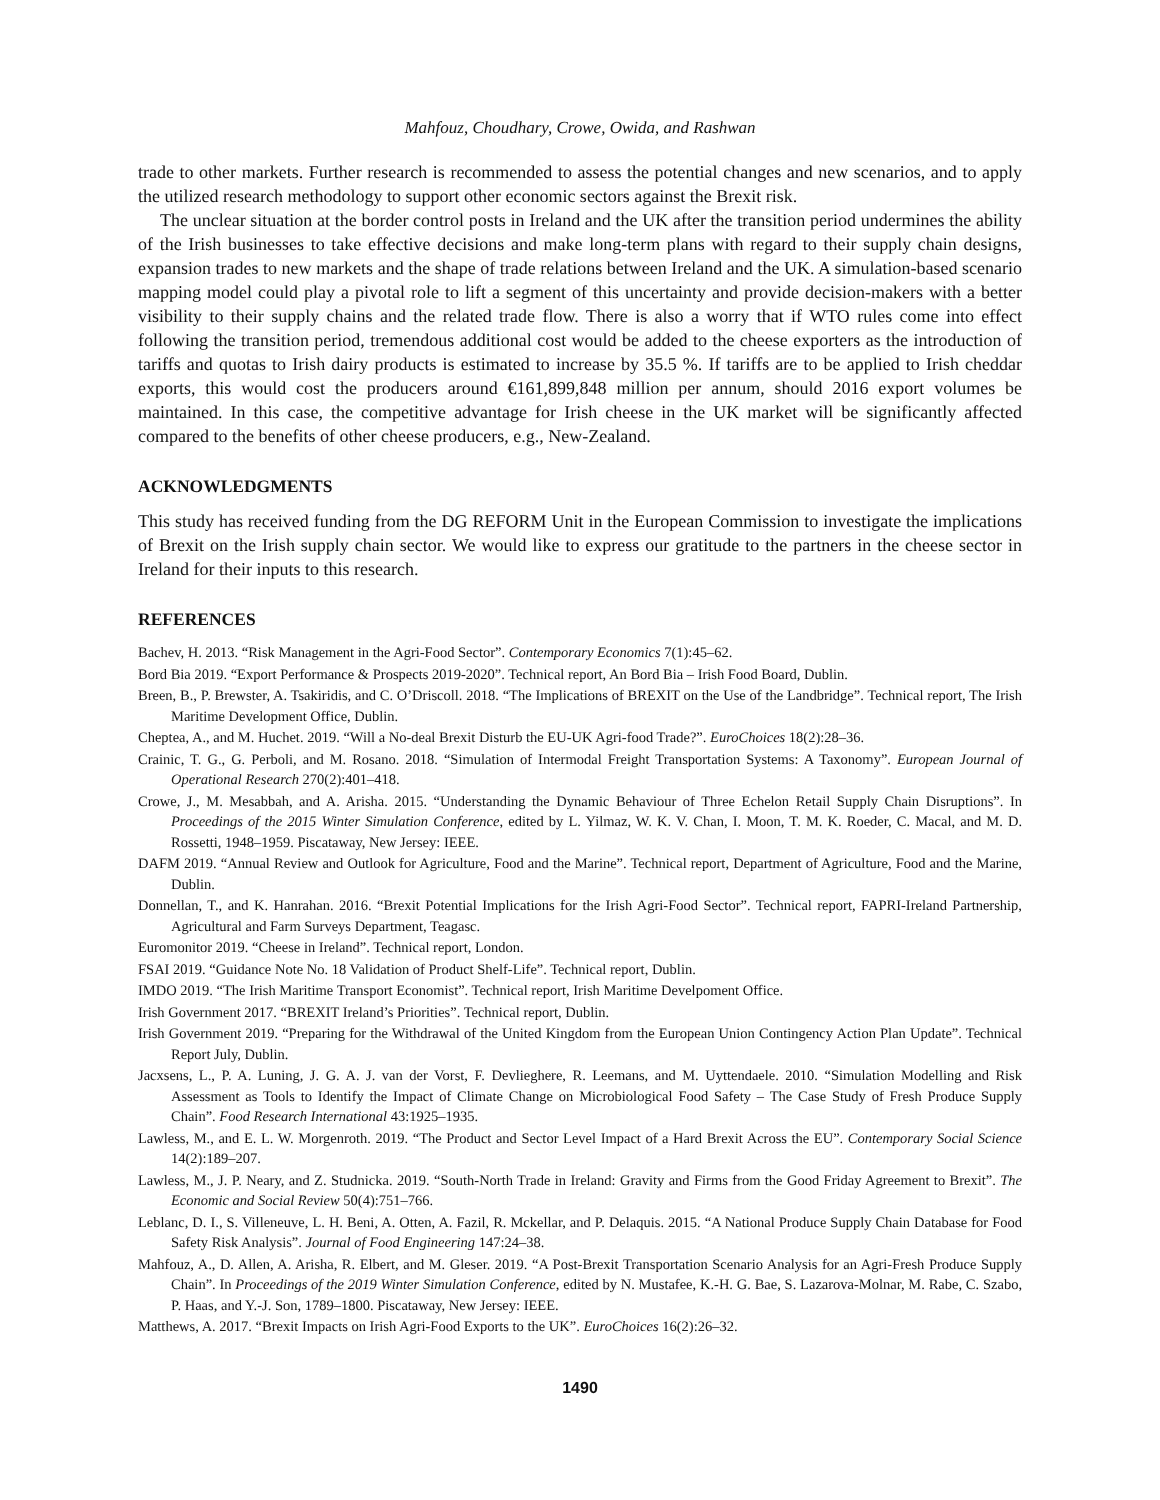Mahfouz, Choudhary, Crowe, Owida, and Rashwan
trade to other markets. Further research is recommended to assess the potential changes and new scenarios, and to apply the utilized research methodology to support other economic sectors against the Brexit risk.
The unclear situation at the border control posts in Ireland and the UK after the transition period undermines the ability of the Irish businesses to take effective decisions and make long-term plans with regard to their supply chain designs, expansion trades to new markets and the shape of trade relations between Ireland and the UK. A simulation-based scenario mapping model could play a pivotal role to lift a segment of this uncertainty and provide decision-makers with a better visibility to their supply chains and the related trade flow. There is also a worry that if WTO rules come into effect following the transition period, tremendous additional cost would be added to the cheese exporters as the introduction of tariffs and quotas to Irish dairy products is estimated to increase by 35.5 %. If tariffs are to be applied to Irish cheddar exports, this would cost the producers around €161,899,848 million per annum, should 2016 export volumes be maintained. In this case, the competitive advantage for Irish cheese in the UK market will be significantly affected compared to the benefits of other cheese producers, e.g., New-Zealand.
ACKNOWLEDGMENTS
This study has received funding from the DG REFORM Unit in the European Commission to investigate the implications of Brexit on the Irish supply chain sector. We would like to express our gratitude to the partners in the cheese sector in Ireland for their inputs to this research.
REFERENCES
Bachev, H. 2013. “Risk Management in the Agri-Food Sector”. Contemporary Economics 7(1):45–62.
Bord Bia 2019. “Export Performance & Prospects 2019-2020”. Technical report, An Bord Bia – Irish Food Board, Dublin.
Breen, B., P. Brewster, A. Tsakiridis, and C. O’Driscoll. 2018. “The Implications of BREXIT on the Use of the Landbridge”. Technical report, The Irish Maritime Development Office, Dublin.
Cheptea, A., and M. Huchet. 2019. “Will a No-deal Brexit Disturb the EU-UK Agri-food Trade?”. EuroChoices 18(2):28–36.
Crainic, T. G., G. Perboli, and M. Rosano. 2018. “Simulation of Intermodal Freight Transportation Systems: A Taxonomy”. European Journal of Operational Research 270(2):401–418.
Crowe, J., M. Mesabbah, and A. Arisha. 2015. “Understanding the Dynamic Behaviour of Three Echelon Retail Supply Chain Disruptions”. In Proceedings of the 2015 Winter Simulation Conference, edited by L. Yilmaz, W. K. V. Chan, I. Moon, T. M. K. Roeder, C. Macal, and M. D. Rossetti, 1948–1959. Piscataway, New Jersey: IEEE.
DAFM 2019. “Annual Review and Outlook for Agriculture, Food and the Marine”. Technical report, Department of Agriculture, Food and the Marine, Dublin.
Donnellan, T., and K. Hanrahan. 2016. “Brexit Potential Implications for the Irish Agri-Food Sector”. Technical report, FAPRI-Ireland Partnership, Agricultural and Farm Surveys Department, Teagasc.
Euromonitor 2019. “Cheese in Ireland”. Technical report, London.
FSAI 2019. “Guidance Note No. 18 Validation of Product Shelf-Life”. Technical report, Dublin.
IMDO 2019. “The Irish Maritime Transport Economist”. Technical report, Irish Maritime Develpoment Office.
Irish Government 2017. “BREXIT Ireland’s Priorities”. Technical report, Dublin.
Irish Government 2019. “Preparing for the Withdrawal of the United Kingdom from the European Union Contingency Action Plan Update”. Technical Report July, Dublin.
Jacxsens, L., P. A. Luning, J. G. A. J. van der Vorst, F. Devlieghere, R. Leemans, and M. Uyttendaele. 2010. “Simulation Modelling and Risk Assessment as Tools to Identify the Impact of Climate Change on Microbiological Food Safety – The Case Study of Fresh Produce Supply Chain”. Food Research International 43:1925–1935.
Lawless, M., and E. L. W. Morgenroth. 2019. “The Product and Sector Level Impact of a Hard Brexit Across the EU”. Contemporary Social Science 14(2):189–207.
Lawless, M., J. P. Neary, and Z. Studnicka. 2019. “South-North Trade in Ireland: Gravity and Firms from the Good Friday Agreement to Brexit”. The Economic and Social Review 50(4):751–766.
Leblanc, D. I., S. Villeneuve, L. H. Beni, A. Otten, A. Fazil, R. Mckellar, and P. Delaquis. 2015. “A National Produce Supply Chain Database for Food Safety Risk Analysis”. Journal of Food Engineering 147:24–38.
Mahfouz, A., D. Allen, A. Arisha, R. Elbert, and M. Gleser. 2019. “A Post-Brexit Transportation Scenario Analysis for an Agri-Fresh Produce Supply Chain”. In Proceedings of the 2019 Winter Simulation Conference, edited by N. Mustafee, K.-H. G. Bae, S. Lazarova-Molnar, M. Rabe, C. Szabo, P. Haas, and Y.-J. Son, 1789–1800. Piscataway, New Jersey: IEEE.
Matthews, A. 2017. “Brexit Impacts on Irish Agri-Food Exports to the UK”. EuroChoices 16(2):26–32.
1490